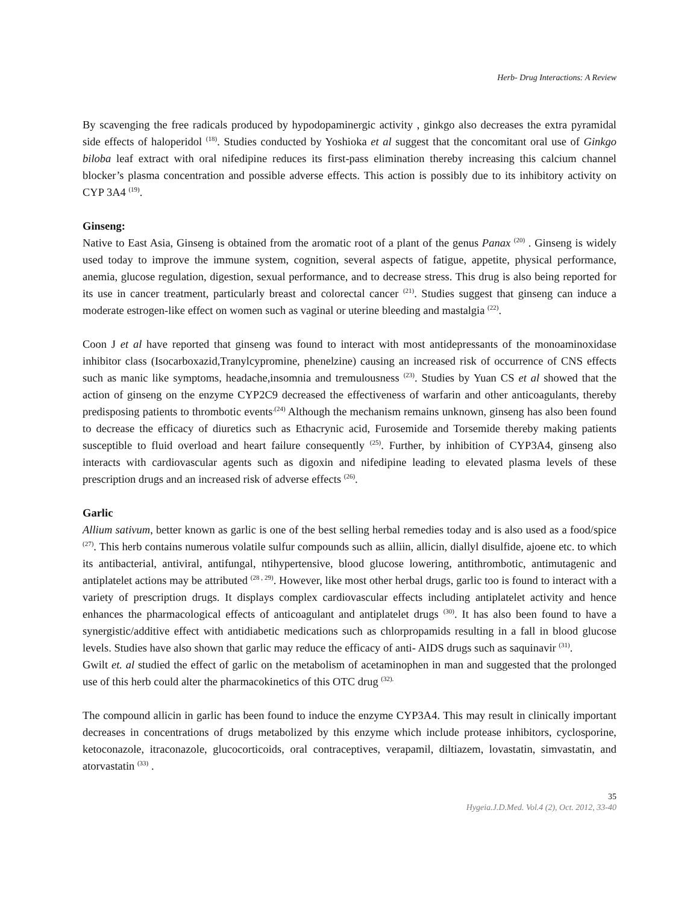Herb- Drug Interactions: A Review
By scavenging the free radicals produced by hypodopaminergic activity , ginkgo also decreases the extra pyramidal side effects of haloperidol <sup>(18)</sup>. Studies conducted by Yoshioka et al suggest that the concomitant oral use of Ginkgo biloba leaf extract with oral nifedipine reduces its first-pass elimination thereby increasing this calcium channel blocker’s plasma concentration and possible adverse effects. This action is possibly due to its inhibitory activity on CYP 3A4 <sup>(19)</sup>.
Ginseng:
Native to East Asia, Ginseng is obtained from the aromatic root of a plant of the genus Panax <sup>(20)</sup> . Ginseng is widely used today to improve the immune system, cognition, several aspects of fatigue, appetite, physical performance, anemia, glucose regulation, digestion, sexual performance, and to decrease stress. This drug is also being reported for its use in cancer treatment, particularly breast and colorectal cancer <sup>(21)</sup>. Studies suggest that ginseng can induce a moderate estrogen-like effect on women such as vaginal or uterine bleeding and mastalgia <sup>(22)</sup>.
Coon J et al have reported that ginseng was found to interact with most antidepressants of the monoaminoxidase inhibitor class (Isocarboxazid,Tranylcypromine, phenelzine) causing an increased risk of occurrence of CNS effects such as manic like symptoms, headache,insomnia and tremulousness <sup>(23)</sup>. Studies by Yuan CS et al showed that the action of ginseng on the enzyme CYP2C9 decreased the effectiveness of warfarin and other anticoagulants, thereby predisposing patients to thrombotic events<sup>.(24)</sup> Although the mechanism remains unknown, ginseng has also been found to decrease the efficacy of diuretics such as Ethacrynic acid, Furosemide and Torsemide thereby making patients susceptible to fluid overload and heart failure consequently <sup>(25)</sup>. Further, by inhibition of CYP3A4, ginseng also interacts with cardiovascular agents such as digoxin and nifedipine leading to elevated plasma levels of these prescription drugs and an increased risk of adverse effects <sup>(26)</sup>.
Garlic
Allium sativum, better known as garlic is one of the best selling herbal remedies today and is also used as a food/spice <sup>(27)</sup>. This herb contains numerous volatile sulfur compounds such as alliin, allicin, diallyl disulfide, ajoene etc. to which its antibacterial, antiviral, antifungal, ntihypertensive, blood glucose lowering, antithrombotic, antimutagenic and antiplatelet actions may be attributed <sup>(28 , 29)</sup>. However, like most other herbal drugs, garlic too is found to interact with a variety of prescription drugs. It displays complex cardiovascular effects including antiplatelet activity and hence enhances the pharmacological effects of anticoagulant and antiplatelet drugs <sup>(30)</sup>. It has also been found to have a synergistic/additive effect with antidiabetic medications such as chlorpropamids resulting in a fall in blood glucose levels. Studies have also shown that garlic may reduce the efficacy of anti- AIDS drugs such as saquinavir <sup>(31)</sup>.
Gwilt et. al studied the effect of garlic on the metabolism of acetaminophen in man and suggested that the prolonged use of this herb could alter the pharmacokinetics of this OTC drug <sup>(32).</sup>
The compound allicin in garlic has been found to induce the enzyme CYP3A4. This may result in clinically important decreases in concentrations of drugs metabolized by this enzyme which include protease inhibitors, cyclosporine, ketoconazole, itraconazole, glucocorticoids, oral contraceptives, verapamil, diltiazem, lovastatin, simvastatin, and atorvastatin <sup>(33)</sup> .
35
Hygeia.J.D.Med. Vol.4 (2), Oct. 2012, 33-40